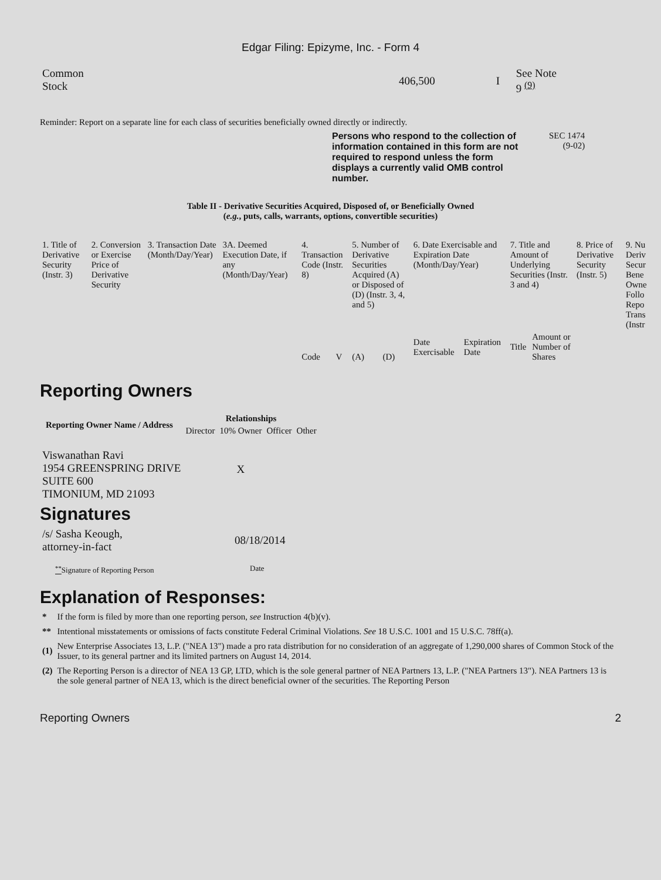Edgar Filing: Epizyme, Inc. - Form 4
| Common Stock | 406,500 | I | See Note 9 <sup>(9)</sup> |
Reminder: Report on a separate line for each class of securities beneficially owned directly or indirectly.
Persons who respond to the collection of information contained in this form are not required to respond unless the form displays a currently valid OMB control number.
SEC 1474
(9-02)
Table II - Derivative Securities Acquired, Disposed of, or Beneficially Owned
(e.g., puts, calls, warrants, options, convertible securities)
| 1. Title of Derivative Security (Instr. 3) | 2. Conversion or Exercise Price of Derivative Security | 3. Transaction Date (Month/Day/Year) | 3A. Deemed Execution Date, if any (Month/Day/Year) | 4. Transaction Code (Instr. 8) | | 5. Number of Derivative Securities Acquired (A) or Disposed of (D) (Instr. 3, 4, and 5) | | 6. Date Exercisable and Expiration Date (Month/Day/Year) | | 7. Title and Amount of Underlying Securities (Instr. 3 and 4) | | 8. Price of Derivative Security (Instr. 5) | 9. Nu Deriv Secur Bene Owne Follo Repo Trans (Instr |
| --- | --- | --- | --- | --- | --- | --- | --- | --- | --- | --- | --- | --- | --- |
| | | | | Code | V | (A) | (D) | Date Exercisable | Expiration Date | Title | Amount or Number of Shares | | |
Reporting Owners
| Reporting Owner Name / Address | Relationships | | | |
| --- | --- | --- | --- | --- |
| | Director | 10% Owner | Officer | Other |
| Viswanathan Ravi 1954 GREENSPRING DRIVE SUITE 600 TIMONIUM, MD 21093 | | X | | |
Signatures
| /s/ Sasha Keough, attorney-in-fact | 08/18/2014 |
| <sup>**</sup> Signature of Reporting Person | Date |
Explanation of Responses:
| * | If the form is filed by more than one reporting person, see Instruction 4(b)(v). |
| ** | Intentional misstatements or omissions of facts constitute Federal Criminal Violations. See 18 U.S.C. 1001 and 15 U.S.C. 78ff(a). |
| (1) | New Enterprise Associates 13, L.P. ("NEA 13") made a pro rata distribution for no consideration of an aggregate of 1,290,000 shares of Common Stock of the Issuer, to its general partner and its limited partners on August 14, 2014. |
| (2) | The Reporting Person is a director of NEA 13 GP, LTD, which is the sole general partner of NEA Partners 13, L.P. ("NEA Partners 13"). NEA Partners 13 is the sole general partner of NEA 13, which is the direct beneficial owner of the securities. The Reporting Person |
Reporting Owners 2